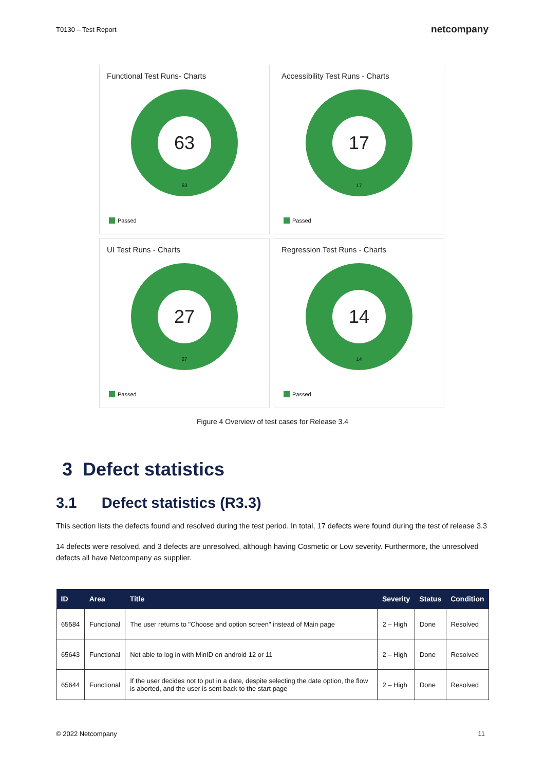T0130 – Test Report
netcompany
Functional Test Runs- Charts
63
63
Passed
Accessibility Test Runs - Charts
17
17
Passed
UI Test Runs - Charts
27
27
Passed
Regression Test Runs - Charts
14
14
Passed
Figure 4 Overview of test cases for Release 3.4
3 Defect statistics
3.1 Defect statistics (R3.3)
This section lists the defects found and resolved during the test period. In total, 17 defects were found during the test of release 3.3
14 defects were resolved, and 3 defects are unresolved, although having Cosmetic or Low severity. Furthermore, the unresolved defects all have Netcompany as supplier.
| ID | Area | Title | Severity | Status | Condition |
| --- | --- | --- | --- | --- | --- |
| 65584 | Functional | The user returns to "Choose and option screen" instead of Main page | 2 – High | Done | Resolved |
| 65643 | Functional | Not able to log in with MinID on android 12 or 11 | 2 – High | Done | Resolved |
| 65644 | Functional | If the user decides not to put in a date, despite selecting the date option, the flow is aborted, and the user is sent back to the start page | 2 – High | Done | Resolved |
© 2022 Netcompany 11